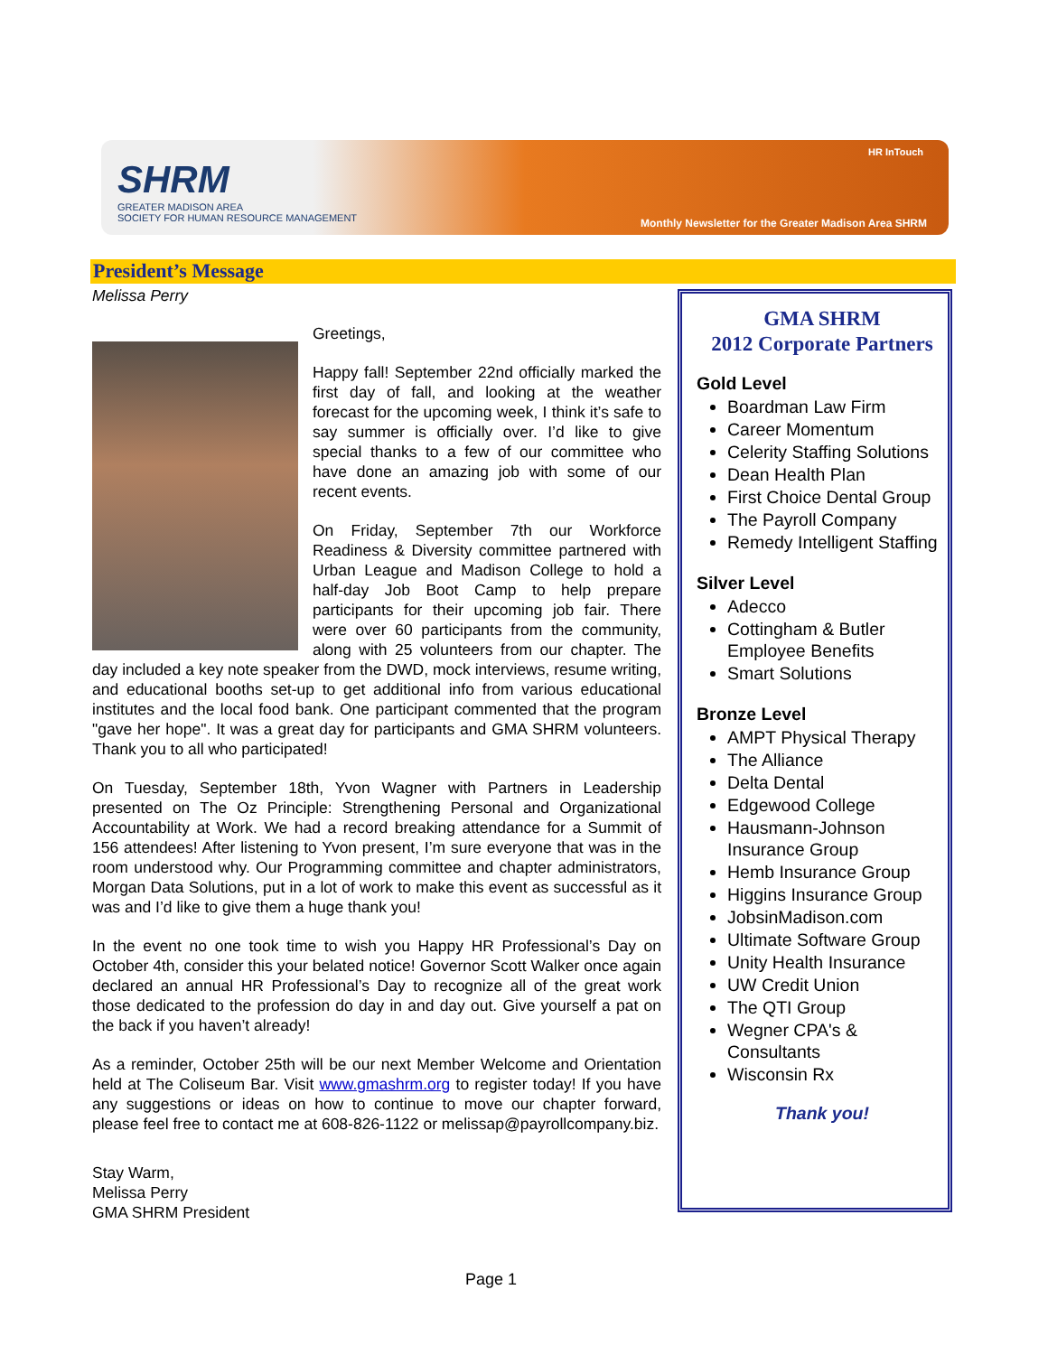SHRM
GREATER MADISON AREA
SOCIETY FOR HUMAN RESOURCE MANAGEMENT
HR InTouch
Monthly Newsletter for the Greater Madison Area SHRM
President’s Message
Melissa Perry
Greetings,
Happy fall! September 22nd officially marked the first day of fall, and looking at the weather forecast for the upcoming week, I think it’s safe to say summer is officially over. I’d like to give special thanks to a few of our committee who have done an amazing job with some of our recent events.
On Friday, September 7th our Workforce Readiness & Diversity committee partnered with Urban League and Madison College to hold a half-day Job Boot Camp to help prepare participants for their upcoming job fair. There were over 60 participants from the community, along with 25 volunteers from our chapter. The day included a key note speaker from the DWD, mock interviews, resume writing, and educational booths set-up to get additional info from various educational institutes and the local food bank. One participant commented that the program "gave her hope". It was a great day for participants and GMA SHRM volunteers. Thank you to all who participated!
On Tuesday, September 18th, Yvon Wagner with Partners in Leadership presented on The Oz Principle: Strengthening Personal and Organizational Accountability at Work. We had a record breaking attendance for a Summit of 156 attendees! After listening to Yvon present, I’m sure everyone that was in the room understood why. Our Programming committee and chapter administrators, Morgan Data Solutions, put in a lot of work to make this event as successful as it was and I’d like to give them a huge thank you!
In the event no one took time to wish you Happy HR Professional’s Day on October 4th, consider this your belated notice! Governor Scott Walker once again declared an annual HR Professional’s Day to recognize all of the great work those dedicated to the profession do day in and day out. Give yourself a pat on the back if you haven’t already!
As a reminder, October 25th will be our next Member Welcome and Orientation held at The Coliseum Bar. Visit www.gmashrm.org to register today! If you have any suggestions or ideas on how to continue to move our chapter forward, please feel free to contact me at 608-826-1122 or melissap@payrollcompany.biz.
Stay Warm,
Melissa Perry
GMA SHRM President
GMA SHRM
2012 Corporate Partners
Gold Level
Boardman Law Firm
Career Momentum
Celerity Staffing Solutions
Dean Health Plan
First Choice Dental Group
The Payroll Company
Remedy Intelligent Staffing
Silver Level
Adecco
Cottingham & Butler Employee Benefits
Smart Solutions
Bronze Level
AMPT Physical Therapy
The Alliance
Delta Dental
Edgewood College
Hausmann-Johnson Insurance Group
Hemb Insurance Group
Higgins Insurance Group
JobsinMadison.com
Ultimate Software Group
Unity Health Insurance
UW Credit Union
The QTI Group
Wegner CPA's & Consultants
Wisconsin Rx
Thank you!
Page 1